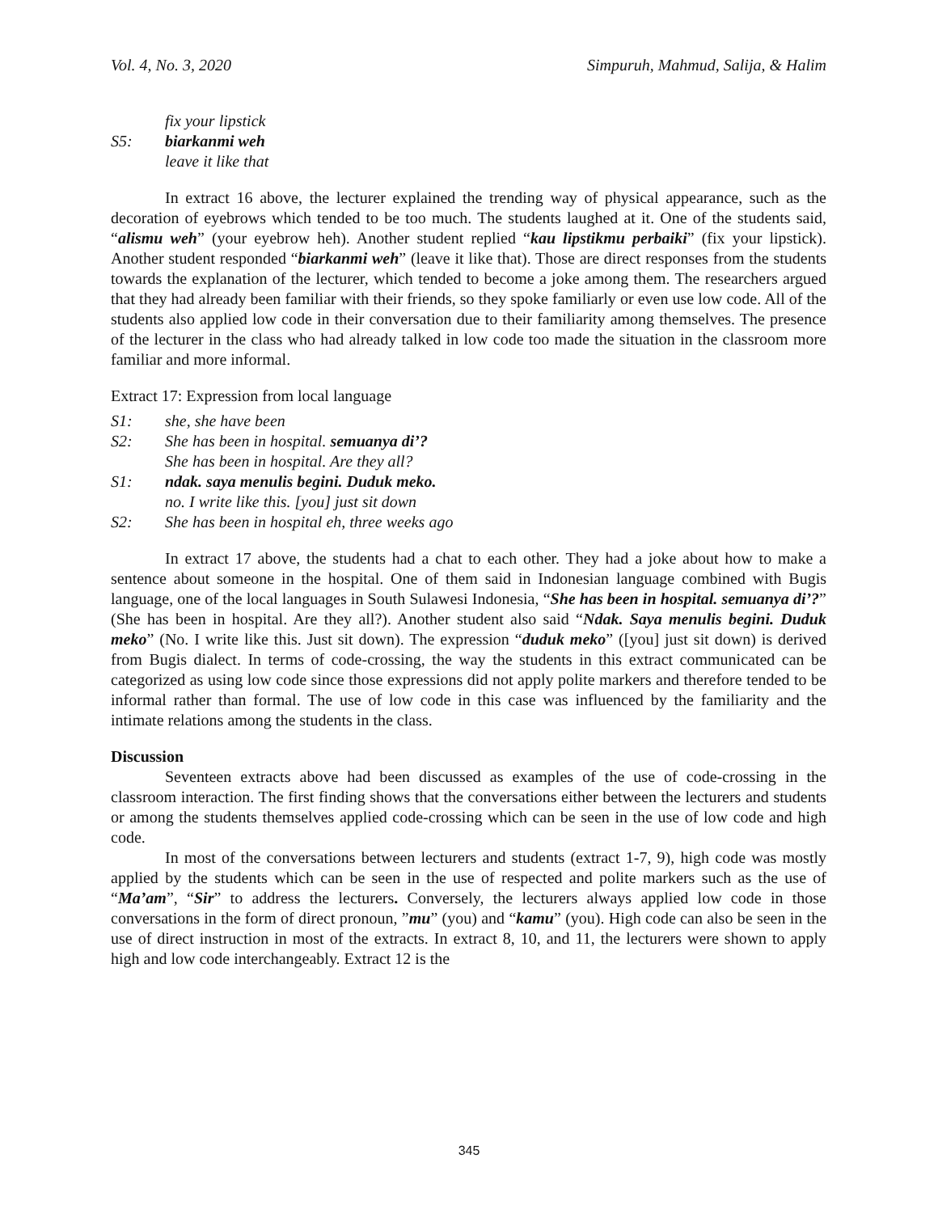Vol. 4, No. 3, 2020 Simpuruh, Mahmud, Salija, & Halim
fix your lipstick
S5: biarkanmi weh
leave it like that
In extract 16 above, the lecturer explained the trending way of physical appearance, such as the decoration of eyebrows which tended to be too much. The students laughed at it. One of the students said, “alismu weh” (your eyebrow heh). Another student replied “kau lipstikmu perbaiki” (fix your lipstick). Another student responded “biarkanmi weh” (leave it like that). Those are direct responses from the students towards the explanation of the lecturer, which tended to become a joke among them. The researchers argued that they had already been familiar with their friends, so they spoke familiarly or even use low code. All of the students also applied low code in their conversation due to their familiarity among themselves. The presence of the lecturer in the class who had already talked in low code too made the situation in the classroom more familiar and more informal.
Extract 17: Expression from local language
S1: she, she have been
S2: She has been in hospital. semuanya di’?
She has been in hospital. Are they all?
S1: ndak. saya menulis begini. Duduk meko.
no. I write like this. [you] just sit down
S2: She has been in hospital eh, three weeks ago
In extract 17 above, the students had a chat to each other. They had a joke about how to make a sentence about someone in the hospital. One of them said in Indonesian language combined with Bugis language, one of the local languages in South Sulawesi Indonesia, “She has been in hospital. semuanya di’?” (She has been in hospital. Are they all?). Another student also said “Ndak. Saya menulis begini. Duduk meko” (No. I write like this. Just sit down). The expression “duduk meko” ([you] just sit down) is derived from Bugis dialect. In terms of code-crossing, the way the students in this extract communicated can be categorized as using low code since those expressions did not apply polite markers and therefore tended to be informal rather than formal. The use of low code in this case was influenced by the familiarity and the intimate relations among the students in the class.
Discussion
Seventeen extracts above had been discussed as examples of the use of code-crossing in the classroom interaction. The first finding shows that the conversations either between the lecturers and students or among the students themselves applied code-crossing which can be seen in the use of low code and high code.
In most of the conversations between lecturers and students (extract 1-7, 9), high code was mostly applied by the students which can be seen in the use of respected and polite markers such as the use of “Ma’am”, “Sir” to address the lecturers. Conversely, the lecturers always applied low code in those conversations in the form of direct pronoun, ”mu” (you) and “kamu” (you). High code can also be seen in the use of direct instruction in most of the extracts. In extract 8, 10, and 11, the lecturers were shown to apply high and low code interchangeably. Extract 12 is the
345